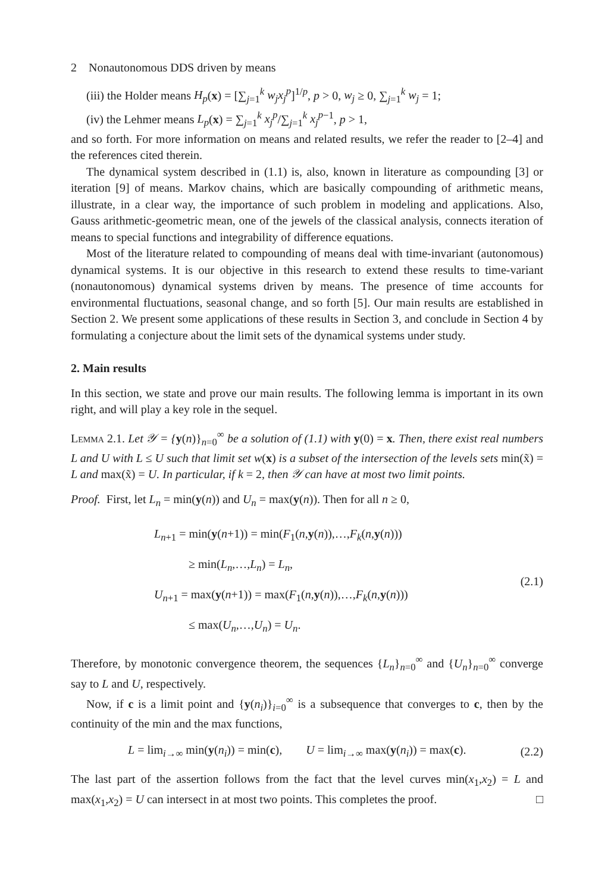2 Nonautonomous DDS driven by means
(iii) the Holder means H<sub>p</sub>(x) = [∑<sub>j=1</sub><sup>k</sup> w<sub>j</sub>x<sub>j</sub><sup>p</sup>]<sup>1/p</sup>, p > 0, w<sub>j</sub> ≥ 0, ∑<sub>j=1</sub><sup>k</sup> w<sub>j</sub> = 1;
(iv) the Lehmer means L<sub>p</sub>(x) = ∑<sub>j=1</sub><sup>k</sup> x<sub>j</sub><sup>p</sup>/∑<sub>j=1</sub><sup>k</sup> x<sub>j</sub><sup>p</sup><sup>−1</sup>, p > 1,
and so forth. For more information on means and related results, we refer the reader to [2–4] and the references cited therein.
The dynamical system described in (1.1) is, also, known in literature as compounding [3] or iteration [9] of means. Markov chains, which are basically compounding of arithmetic means, illustrate, in a clear way, the importance of such problem in modeling and applications. Also, Gauss arithmetic-geometric mean, one of the jewels of the classical analysis, connects iteration of means to special functions and integrability of difference equations.
Most of the literature related to compounding of means deal with time-invariant (autonomous) dynamical systems. It is our objective in this research to extend these results to time-variant (nonautonomous) dynamical systems driven by means. The presence of time accounts for environmental fluctuations, seasonal change, and so forth [5]. Our main results are established in Section 2. We present some applications of these results in Section 3, and conclude in Section 4 by formulating a conjecture about the limit sets of the dynamical systems under study.
2. Main results
In this section, we state and prove our main results. The following lemma is important in its own right, and will play a key role in the sequel.
Lemma 2.1. Let 𝒴 = {y(n)}<sub>n=0</sub><sup>∞</sup> be a solution of (1.1) with y(0) = x. Then, there exist real numbers L and U with L ≤ U such that limit set w(x) is a subset of the intersection of the levels sets min(x̃) = L and max(x̃) = U. In particular, if k = 2, then 𝒴 can have at most two limit points.
Proof. First, let L<sub>n</sub> = min(y(n)) and U<sub>n</sub> = max(y(n)). Then for all n ≥ 0,
L<sub>n+1</sub> = min(y(n+1)) = min(F<sub>1</sub>(n,y(n)),…,F<sub>k</sub>(n,y(n)))
≥ min(L<sub>n</sub>,…,L<sub>n</sub>) = L<sub>n</sub>,
U<sub>n+1</sub> = max(y(n+1)) = max(F<sub>1</sub>(n,y(n)),…,F<sub>k</sub>(n,y(n)))
≤ max(U<sub>n</sub>,…,U<sub>n</sub>) = U<sub>n</sub>.
(2.1)
Therefore, by monotonic convergence theorem, the sequences {L<sub>n</sub>}<sub>n=0</sub><sup>∞</sup> and {U<sub>n</sub>}<sub>n=0</sub><sup>∞</sup> converge say to L and U, respectively.
Now, if c is a limit point and {y(n<sub>i</sub>)}<sub>i=0</sub><sup>∞</sup> is a subsequence that converges to c, then by the continuity of the min and the max functions,
L = lim<sub>i→∞</sub> min(y(n<sub>i</sub>)) = min(c), U = lim<sub>i→∞</sub> max(y(n<sub>i</sub>)) = max(c).
(2.2)
The last part of the assertion follows from the fact that the level curves min(x<sub>1</sub>,x<sub>2</sub>) = L and max(x<sub>1</sub>,x<sub>2</sub>) = U can intersect in at most two points. This completes the proof. □